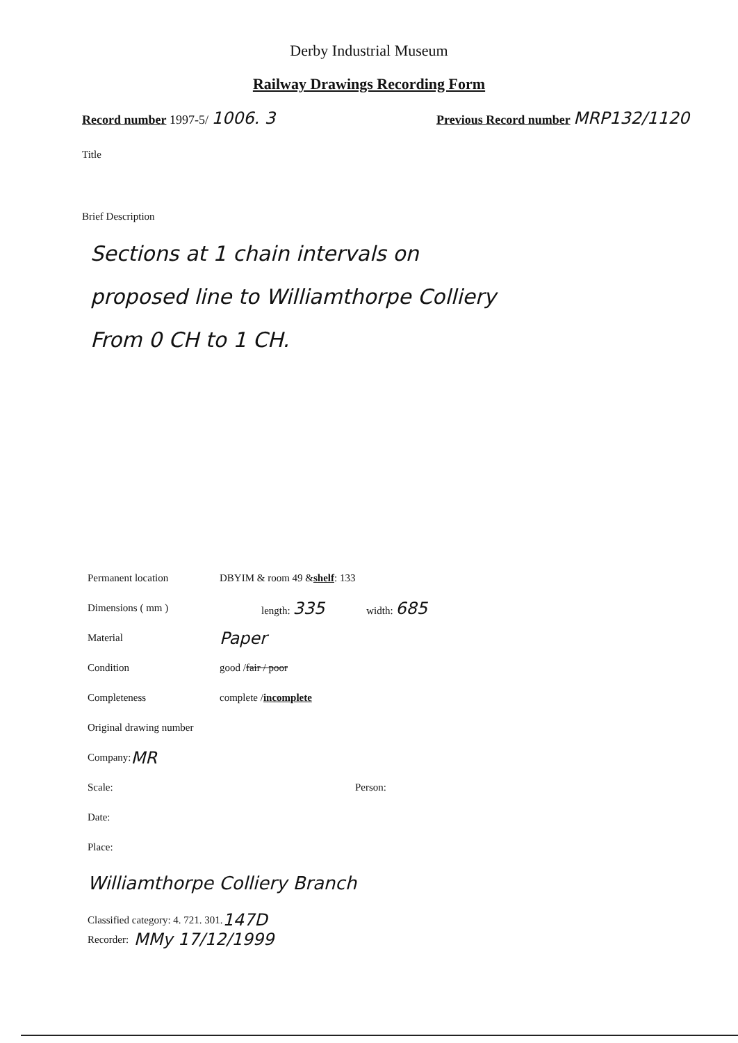Derby Industrial Museum
Railway Drawings Recording Form
Record number 1997-5/ 1006. 3 Previous Record number MRP132/1120
Title
Brief Description
Sections at 1 chain intervals on
proposed line to Williamthorpe Colliery
From 0 CH to 1 CH.
Permanent location DBYIM & room 49 & shelf: 133
Dimensions ( mm ) length: 335 width: 685
Material Paper
Condition good / fair / poor
Completeness complete / incomplete
Original drawing number
Company: MR
Scale: Person:
Date:
Place:
Williamthorpe Colliery Branch
Classified category: 4. 721. 301. 147D
Recorder: MMy 17/12/1999